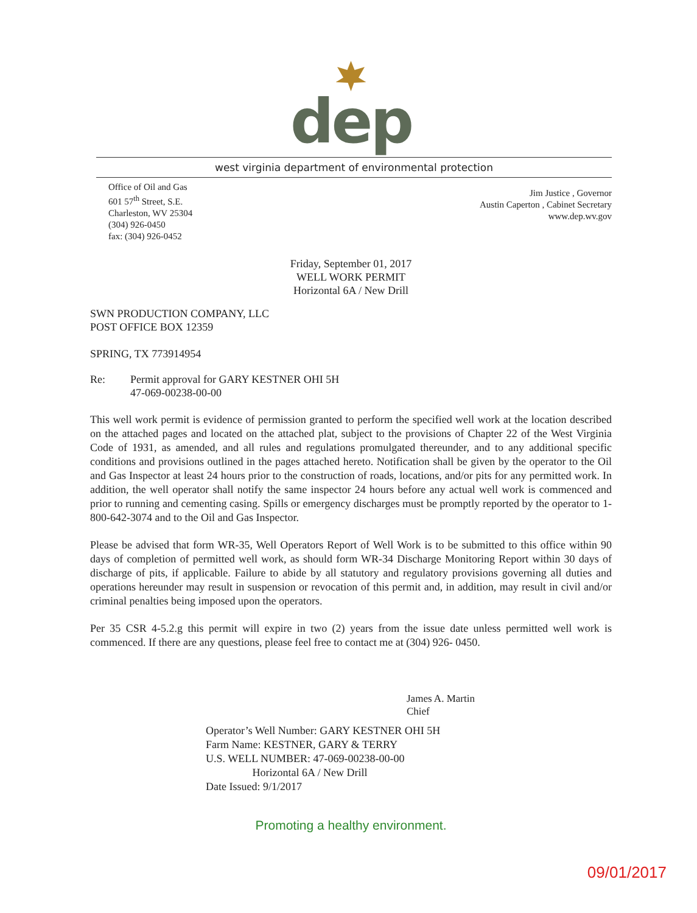dep
west virginia department of environmental protection
Office of Oil and Gas
601 57<sup>th</sup> Street, S.E.
Charleston, WV 25304
(304) 926-0450
fax: (304) 926-0452
Jim Justice , Governor
Austin Caperton , Cabinet Secretary
www.dep.wv.gov
Friday, September 01, 2017
WELL WORK PERMIT
Horizontal 6A / New Drill
SWN PRODUCTION COMPANY, LLC
POST OFFICE BOX 12359
SPRING, TX 773914954
Re: Permit approval for GARY KESTNER OHI 5H
47-069-00238-00-00
This well work permit is evidence of permission granted to perform the specified well work at the location described on the attached pages and located on the attached plat, subject to the provisions of Chapter 22 of the West Virginia Code of 1931, as amended, and all rules and regulations promulgated thereunder, and to any additional specific conditions and provisions outlined in the pages attached hereto. Notification shall be given by the operator to the Oil and Gas Inspector at least 24 hours prior to the construction of roads, locations, and/or pits for any permitted work. In addition, the well operator shall notify the same inspector 24 hours before any actual well work is commenced and prior to running and cementing casing. Spills or emergency discharges must be promptly reported by the operator to 1-800-642-3074 and to the Oil and Gas Inspector.
Please be advised that form WR-35, Well Operators Report of Well Work is to be submitted to this office within 90 days of completion of permitted well work, as should form WR-34 Discharge Monitoring Report within 30 days of discharge of pits, if applicable. Failure to abide by all statutory and regulatory provisions governing all duties and operations hereunder may result in suspension or revocation of this permit and, in addition, may result in civil and/or criminal penalties being imposed upon the operators.
Per 35 CSR 4-5.2.g this permit will expire in two (2) years from the issue date unless permitted well work is commenced. If there are any questions, please feel free to contact me at (304) 926- 0450.
James A. Martin
Chief
Operator’s Well Number: GARY KESTNER OHI 5H
Farm Name: KESTNER, GARY & TERRY
U.S. WELL NUMBER: 47-069-00238-00-00
Horizontal 6A / New Drill
Date Issued: 9/1/2017
Promoting a healthy environment.
09/01/2017